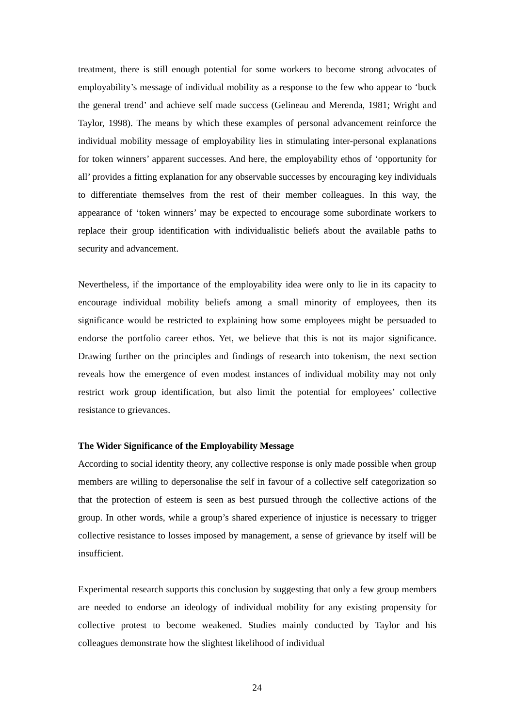treatment, there is still enough potential for some workers to become strong advocates of employability’s message of individual mobility as a response to the few who appear to ‘buck the general trend’ and achieve self made success (Gelineau and Merenda, 1981; Wright and Taylor, 1998). The means by which these examples of personal advancement reinforce the individual mobility message of employability lies in stimulating inter-personal explanations for token winners’ apparent successes. And here, the employability ethos of ‘opportunity for all’ provides a fitting explanation for any observable successes by encouraging key individuals to differentiate themselves from the rest of their member colleagues. In this way, the appearance of ‘token winners’ may be expected to encourage some subordinate workers to replace their group identification with individualistic beliefs about the available paths to security and advancement.
Nevertheless, if the importance of the employability idea were only to lie in its capacity to encourage individual mobility beliefs among a small minority of employees, then its significance would be restricted to explaining how some employees might be persuaded to endorse the portfolio career ethos. Yet, we believe that this is not its major significance. Drawing further on the principles and findings of research into tokenism, the next section reveals how the emergence of even modest instances of individual mobility may not only restrict work group identification, but also limit the potential for employees’ collective resistance to grievances.
The Wider Significance of the Employability Message
According to social identity theory, any collective response is only made possible when group members are willing to depersonalise the self in favour of a collective self categorization so that the protection of esteem is seen as best pursued through the collective actions of the group. In other words, while a group’s shared experience of injustice is necessary to trigger collective resistance to losses imposed by management, a sense of grievance by itself will be insufficient.
Experimental research supports this conclusion by suggesting that only a few group members are needed to endorse an ideology of individual mobility for any existing propensity for collective protest to become weakened. Studies mainly conducted by Taylor and his colleagues demonstrate how the slightest likelihood of individual
24